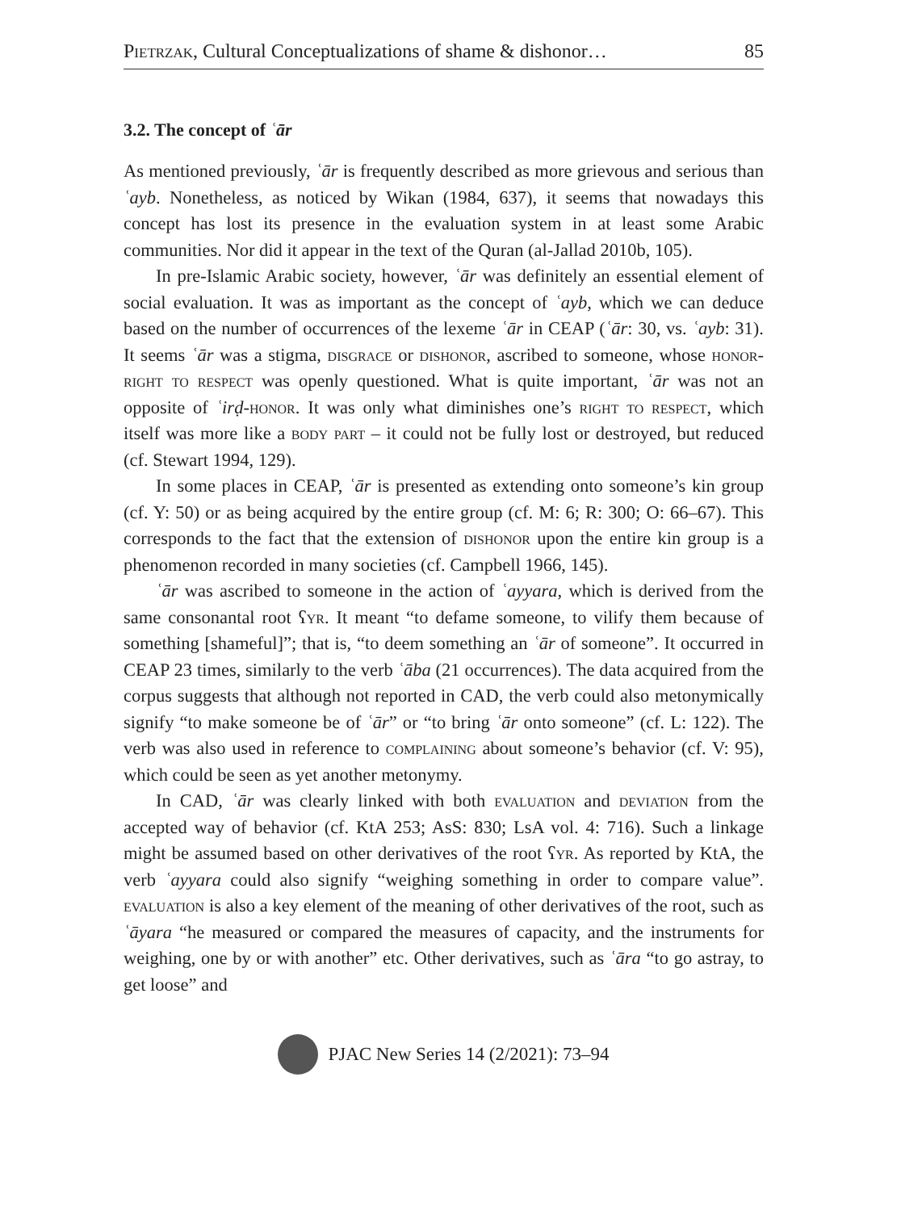Pietrzak, Cultural Conceptualizations of shame & dishonor… 85
3.2. The concept of ʿār
As mentioned previously, ʿār is frequently described as more grievous and serious than ʿayb. Nonetheless, as noticed by Wikan (1984, 637), it seems that nowadays this concept has lost its presence in the evaluation system in at least some Arabic communities. Nor did it appear in the text of the Quran (al-Jallad 2010b, 105).
In pre-Islamic Arabic society, however, ʿār was definitely an essential element of social evaluation. It was as important as the concept of ʿayb, which we can deduce based on the number of occurrences of the lexeme ʿār in CEAP (ʿār: 30, vs. ʿayb: 31). It seems ʿār was a stigma, disgrace or dishonor, ascribed to someone, whose honor-right to respect was openly questioned. What is quite important, ʿār was not an opposite of ʿirḍ-honor. It was only what diminishes one’s right to respect, which itself was more like a body part – it could not be fully lost or destroyed, but reduced (cf. Stewart 1994, 129).
In some places in CEAP, ʿār is presented as extending onto someone’s kin group (cf. Y: 50) or as being acquired by the entire group (cf. M: 6; R: 300; O: 66–67). This corresponds to the fact that the extension of dishonor upon the entire kin group is a phenomenon recorded in many societies (cf. Campbell 1966, 145).
ʿār was ascribed to someone in the action of ʿayyara, which is derived from the same consonantal root ʕyr. It meant “to defame someone, to vilify them because of something [shameful]”; that is, “to deem something an ʿār of someone”. It occurred in CEAP 23 times, similarly to the verb ʿāba (21 occurrences). The data acquired from the corpus suggests that although not reported in CAD, the verb could also metonymically signify “to make someone be of ʿār” or “to bring ʿār onto someone” (cf. L: 122). The verb was also used in reference to complaining about someone’s behavior (cf. V: 95), which could be seen as yet another metonymy.
In CAD, ʿār was clearly linked with both evaluation and deviation from the accepted way of behavior (cf. KtA 253; AsS: 830; LsA vol. 4: 716). Such a linkage might be assumed based on other derivatives of the root ʕyr. As reported by KtA, the verb ʿayyara could also signify “weighing something in order to compare value”. evaluation is also a key element of the meaning of other derivatives of the root, such as ʿāyara “he measured or compared the measures of capacity, and the instruments for weighing, one by or with another” etc. Other derivatives, such as ʿāra “to go astray, to get loose” and
PJAC New Series 14 (2/2021): 73–94